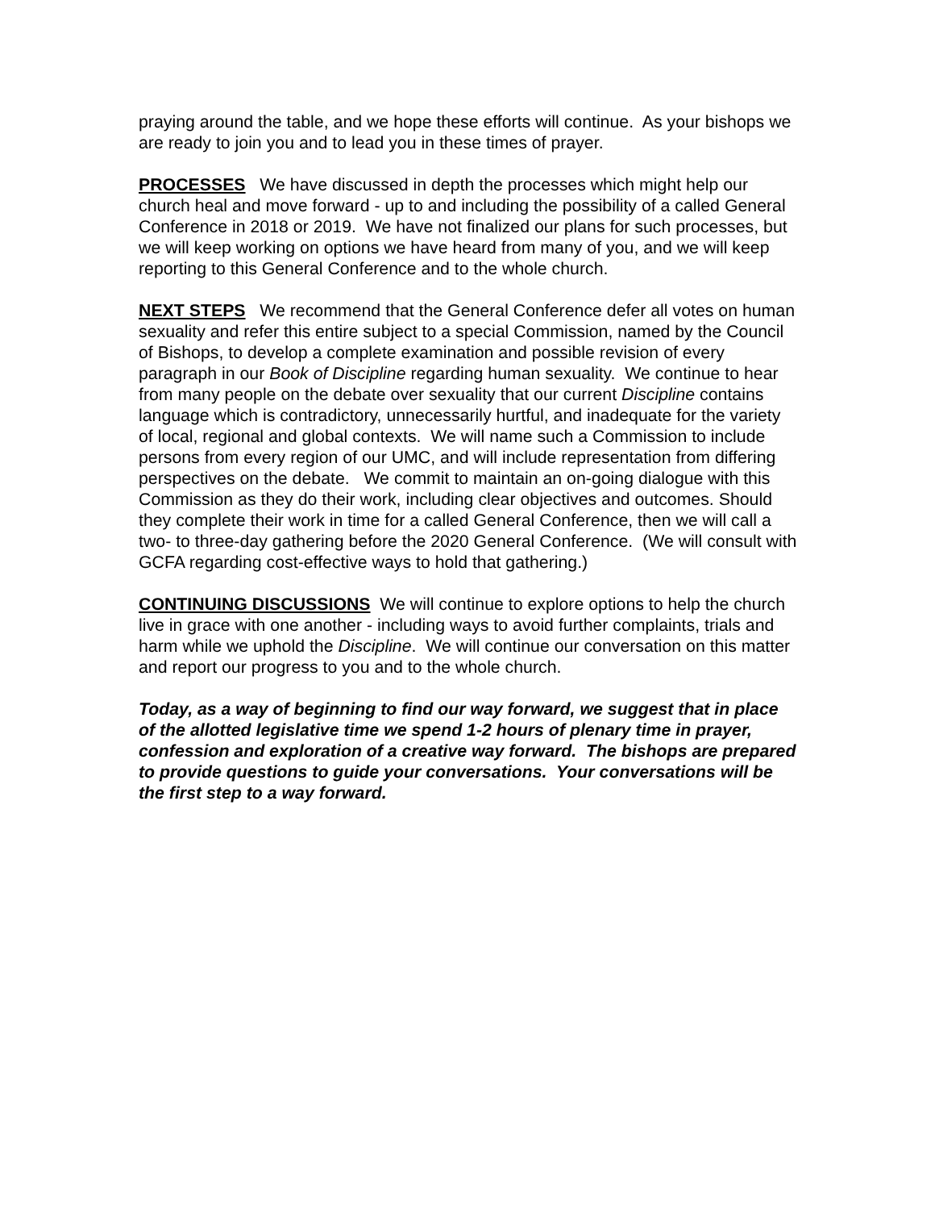praying around the table, and we hope these efforts will continue. As your bishops we are ready to join you and to lead you in these times of prayer.
PROCESSES We have discussed in depth the processes which might help our church heal and move forward - up to and including the possibility of a called General Conference in 2018 or 2019. We have not finalized our plans for such processes, but we will keep working on options we have heard from many of you, and we will keep reporting to this General Conference and to the whole church.
NEXT STEPS We recommend that the General Conference defer all votes on human sexuality and refer this entire subject to a special Commission, named by the Council of Bishops, to develop a complete examination and possible revision of every paragraph in our Book of Discipline regarding human sexuality. We continue to hear from many people on the debate over sexuality that our current Discipline contains language which is contradictory, unnecessarily hurtful, and inadequate for the variety of local, regional and global contexts. We will name such a Commission to include persons from every region of our UMC, and will include representation from differing perspectives on the debate. We commit to maintain an on-going dialogue with this Commission as they do their work, including clear objectives and outcomes. Should they complete their work in time for a called General Conference, then we will call a two- to three-day gathering before the 2020 General Conference. (We will consult with GCFA regarding cost-effective ways to hold that gathering.)
CONTINUING DISCUSSIONS We will continue to explore options to help the church live in grace with one another - including ways to avoid further complaints, trials and harm while we uphold the Discipline. We will continue our conversation on this matter and report our progress to you and to the whole church.
Today, as a way of beginning to find our way forward, we suggest that in place of the allotted legislative time we spend 1-2 hours of plenary time in prayer, confession and exploration of a creative way forward. The bishops are prepared to provide questions to guide your conversations. Your conversations will be the first step to a way forward.